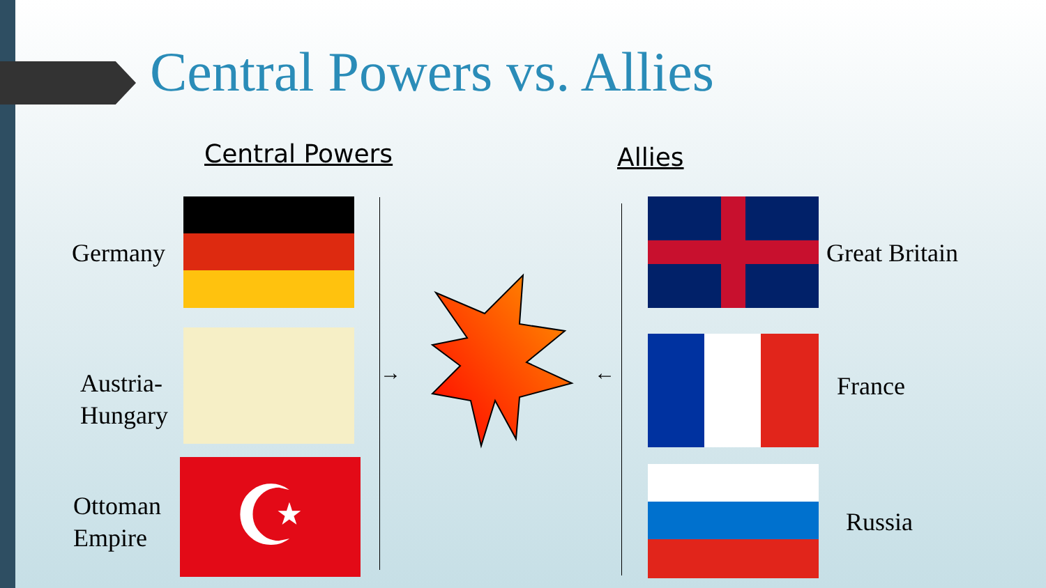Central Powers vs. Allies
Central Powers
Germany
Austria-
Hungary
Ottoman
Empire
☪
→ ←
Allies
Great Britain
France
Russia